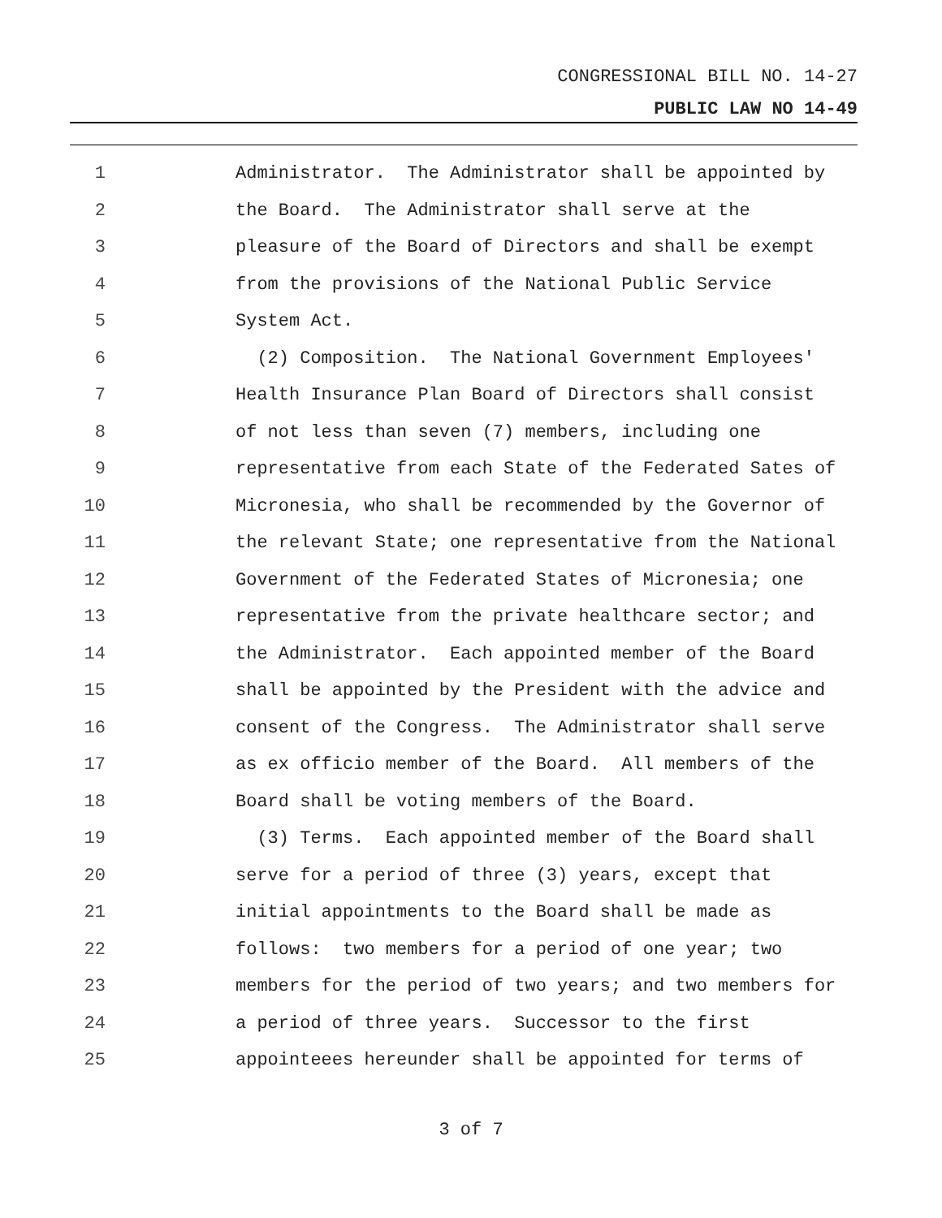CONGRESSIONAL BILL NO. 14-27
PUBLIC LAW NO 14-49
1 Administrator. The Administrator shall be appointed by
2 the Board. The Administrator shall serve at the
3 pleasure of the Board of Directors and shall be exempt
4 from the provisions of the National Public Service
5 System Act.
6 (2) Composition. The National Government Employees'
7 Health Insurance Plan Board of Directors shall consist
8 of not less than seven (7) members, including one
9 representative from each State of the Federated Sates of
10 Micronesia, who shall be recommended by the Governor of
11 the relevant State; one representative from the National
12 Government of the Federated States of Micronesia; one
13 representative from the private healthcare sector; and
14 the Administrator. Each appointed member of the Board
15 shall be appointed by the President with the advice and
16 consent of the Congress. The Administrator shall serve
17 as ex officio member of the Board. All members of the
18 Board shall be voting members of the Board.
19 (3) Terms. Each appointed member of the Board shall
20 serve for a period of three (3) years, except that
21 initial appointments to the Board shall be made as
22 follows: two members for a period of one year; two
23 members for the period of two years; and two members for
24 a period of three years. Successor to the first
25 appointeees hereunder shall be appointed for terms of
3 of 7